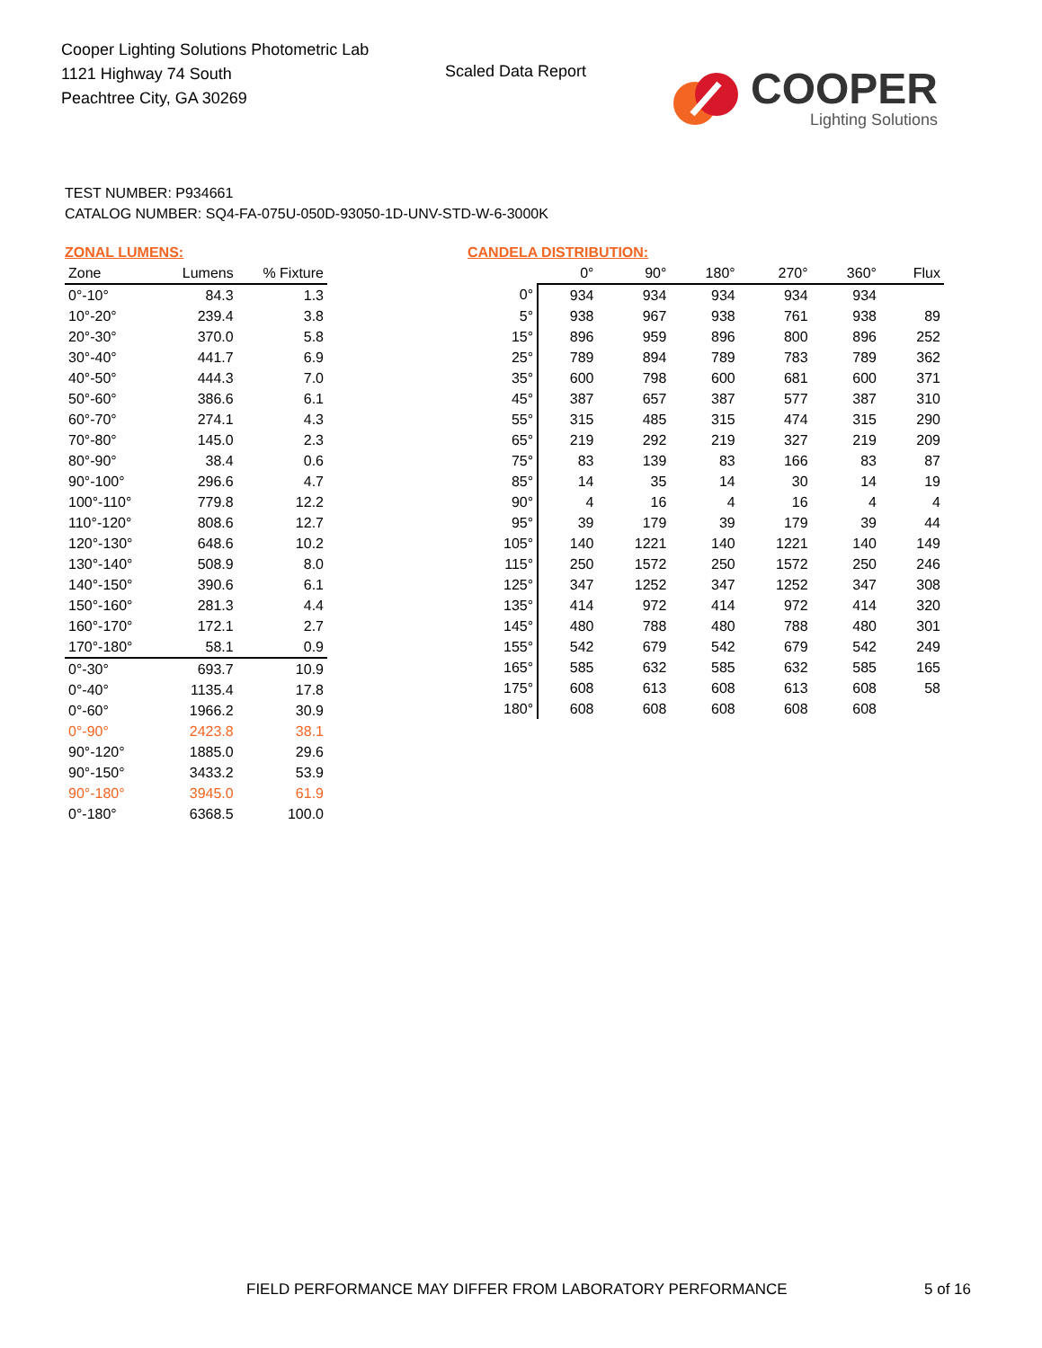Cooper Lighting Solutions Photometric Lab
1121 Highway 74 South
Peachtree City, GA 30269
Scaled Data Report
COOPER
Lighting Solutions
TEST NUMBER: P934661
CATALOG NUMBER: SQ4-FA-075U-050D-93050-1D-UNV-STD-W-6-3000K
ZONAL LUMENS:
| Zone | Lumens | % Fixture |
| --- | --- | --- |
| 0°-10° | 84.3 | 1.3 |
| 10°-20° | 239.4 | 3.8 |
| 20°-30° | 370.0 | 5.8 |
| 30°-40° | 441.7 | 6.9 |
| 40°-50° | 444.3 | 7.0 |
| 50°-60° | 386.6 | 6.1 |
| 60°-70° | 274.1 | 4.3 |
| 70°-80° | 145.0 | 2.3 |
| 80°-90° | 38.4 | 0.6 |
| 90°-100° | 296.6 | 4.7 |
| 100°-110° | 779.8 | 12.2 |
| 110°-120° | 808.6 | 12.7 |
| 120°-130° | 648.6 | 10.2 |
| 130°-140° | 508.9 | 8.0 |
| 140°-150° | 390.6 | 6.1 |
| 150°-160° | 281.3 | 4.4 |
| 160°-170° | 172.1 | 2.7 |
| 170°-180° | 58.1 | 0.9 |
| 0°-30° | 693.7 | 10.9 |
| 0°-40° | 1135.4 | 17.8 |
| 0°-60° | 1966.2 | 30.9 |
| 0°-90° | 2423.8 | 38.1 |
| 90°-120° | 1885.0 | 29.6 |
| 90°-150° | 3433.2 | 53.9 |
| 90°-180° | 3945.0 | 61.9 |
| 0°-180° | 6368.5 | 100.0 |
CANDELA DISTRIBUTION:
| | 0° | 90° | 180° | 270° | 360° | Flux |
| --- | --- | --- | --- | --- | --- | --- |
| 0° | 934 | 934 | 934 | 934 | 934 | |
| 5° | 938 | 967 | 938 | 761 | 938 | 89 |
| 15° | 896 | 959 | 896 | 800 | 896 | 252 |
| 25° | 789 | 894 | 789 | 783 | 789 | 362 |
| 35° | 600 | 798 | 600 | 681 | 600 | 371 |
| 45° | 387 | 657 | 387 | 577 | 387 | 310 |
| 55° | 315 | 485 | 315 | 474 | 315 | 290 |
| 65° | 219 | 292 | 219 | 327 | 219 | 209 |
| 75° | 83 | 139 | 83 | 166 | 83 | 87 |
| 85° | 14 | 35 | 14 | 30 | 14 | 19 |
| 90° | 4 | 16 | 4 | 16 | 4 | 4 |
| 95° | 39 | 179 | 39 | 179 | 39 | 44 |
| 105° | 140 | 1221 | 140 | 1221 | 140 | 149 |
| 115° | 250 | 1572 | 250 | 1572 | 250 | 246 |
| 125° | 347 | 1252 | 347 | 1252 | 347 | 308 |
| 135° | 414 | 972 | 414 | 972 | 414 | 320 |
| 145° | 480 | 788 | 480 | 788 | 480 | 301 |
| 155° | 542 | 679 | 542 | 679 | 542 | 249 |
| 165° | 585 | 632 | 585 | 632 | 585 | 165 |
| 175° | 608 | 613 | 608 | 613 | 608 | 58 |
| 180° | 608 | 608 | 608 | 608 | 608 | |
FIELD PERFORMANCE MAY DIFFER FROM LABORATORY PERFORMANCE
5 of 16